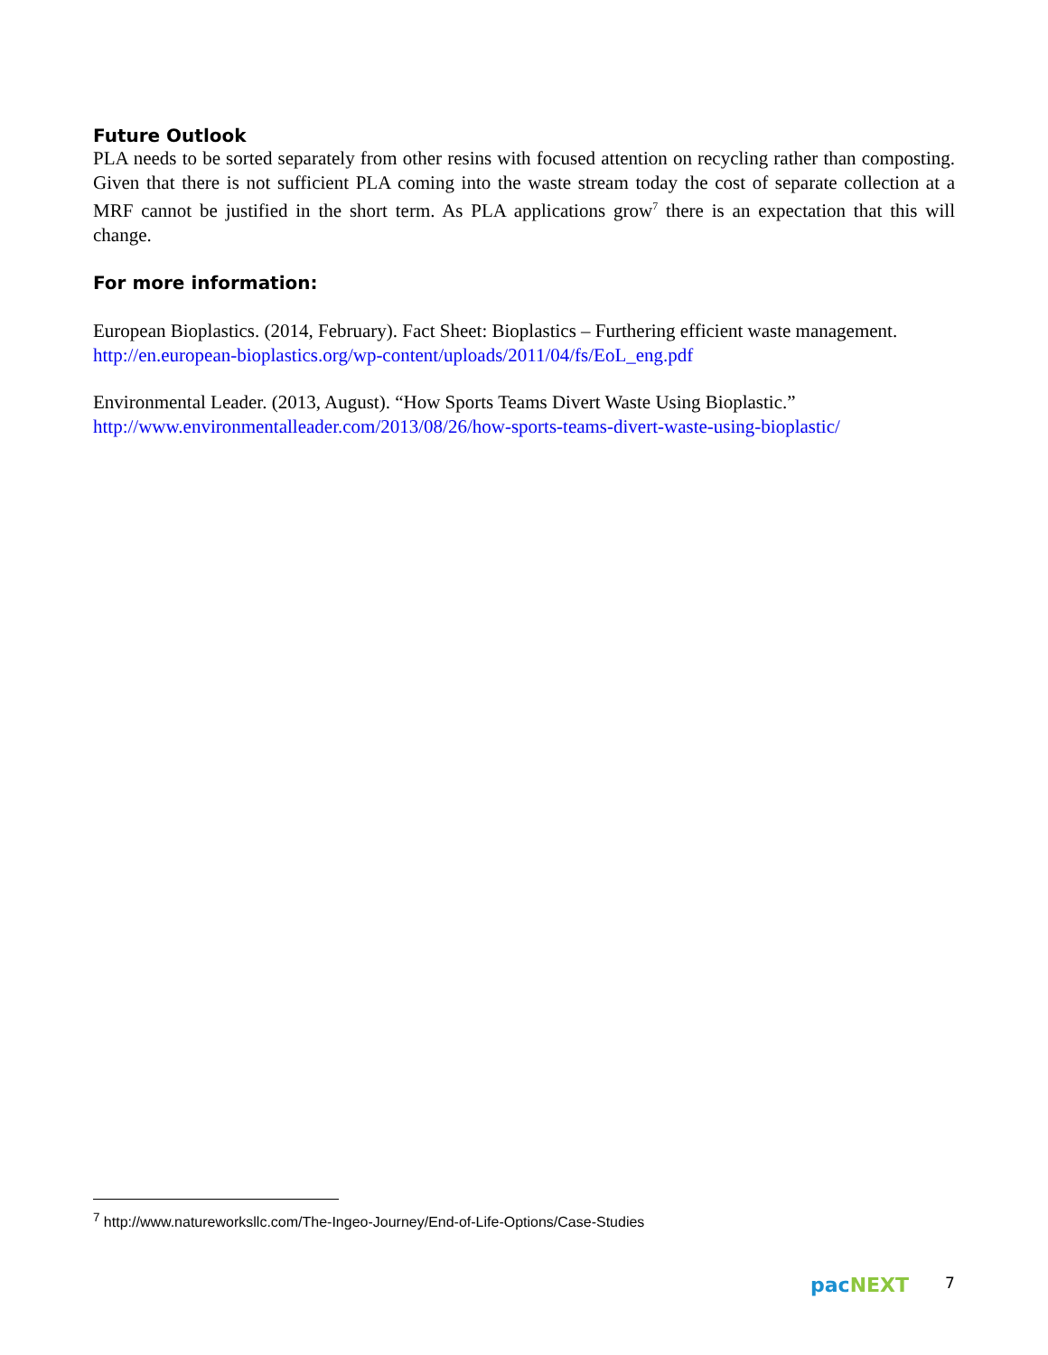Future Outlook
PLA needs to be sorted separately from other resins with focused attention on recycling rather than composting. Given that there is not sufficient PLA coming into the waste stream today the cost of separate collection at a MRF cannot be justified in the short term. As PLA applications grow<sup>7</sup> there is an expectation that this will change.
For more information:
European Bioplastics. (2014, February). Fact Sheet: Bioplastics – Furthering efficient waste management.
http://en.european-bioplastics.org/wp-content/uploads/2011/04/fs/EoL_eng.pdf
Environmental Leader. (2013, August). “How Sports Teams Divert Waste Using Bioplastic.”
http://www.environmentalleader.com/2013/08/26/how-sports-teams-divert-waste-using-bioplastic/
<sup>7</sup> http://www.natureworksllc.com/The-Ingeo-Journey/End-of-Life-Options/Case-Studies
pac NEXT 7